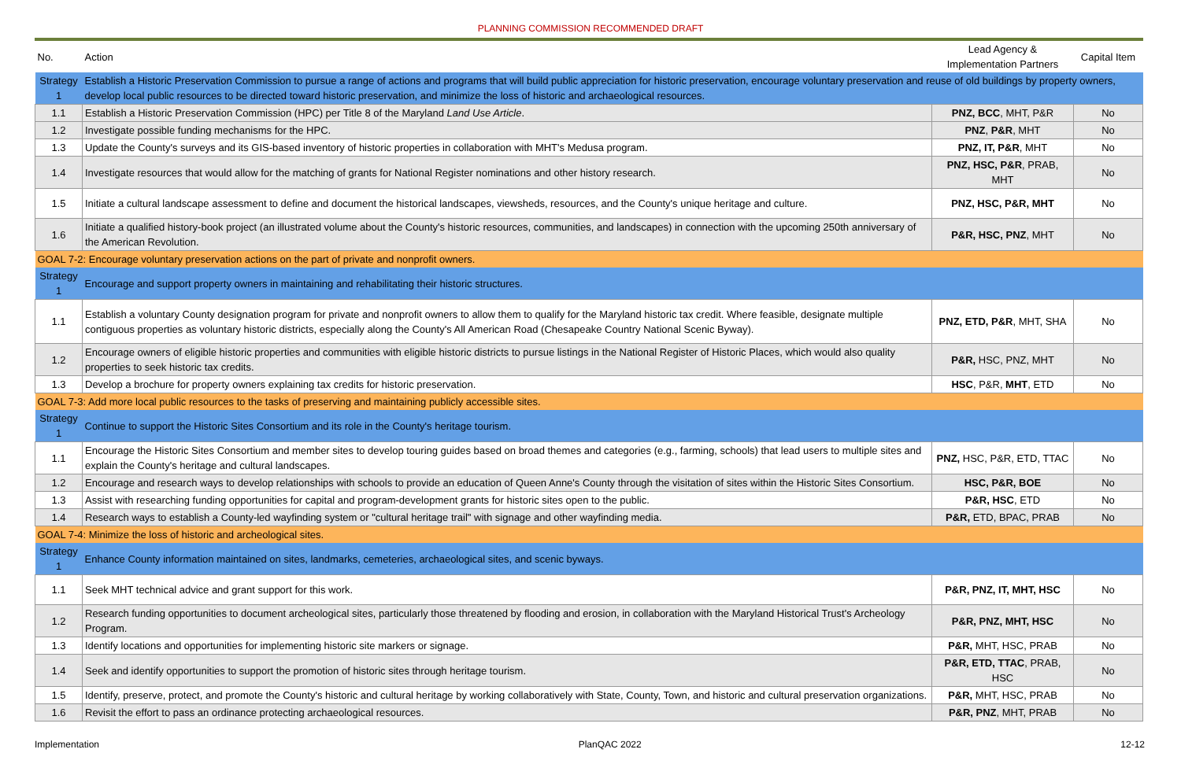PLANNING COMMISSION RECOMMENDED DRAFT
| No. | Action | Lead Agency & Implementation Partners | Capital Item |
| --- | --- | --- | --- |
| Strategy 1 | Establish a Historic Preservation Commission to pursue a range of actions and programs that will build public appreciation for historic preservation, encourage voluntary preservation and reuse of old buildings by property owners, develop local public resources to be directed toward historic preservation, and minimize the loss of historic and archaeological resources. | | |
| 1.1 | Establish a Historic Preservation Commission (HPC) per Title 8 of the Maryland Land Use Article . | PNZ, BCC , MHT, P&R | No |
| 1.2 | Investigate possible funding mechanisms for the HPC. | PNZ , P&R , MHT | No |
| 1.3 | Update the County's surveys and its GIS-based inventory of historic properties in collaboration with MHT's Medusa program. | PNZ, IT, P&R , MHT | No |
| 1.4 | Investigate resources that would allow for the matching of grants for National Register nominations and other history research. | PNZ, HSC, P&R , PRAB, MHT | No |
| 1.5 | Initiate a cultural landscape assessment to define and document the historical landscapes, viewsheds, resources, and the County's unique heritage and culture. | PNZ, HSC, P&R, MHT | No |
| 1.6 | Initiate a qualified history-book project (an illustrated volume about the County's historic resources, communities, and landscapes) in connection with the upcoming 250th anniversary of the American Revolution. | P&R, HSC, PNZ , MHT | No |
| GOAL 7-2: Encourage voluntary preservation actions on the part of private and nonprofit owners. | | | |
| Strategy 1 | Encourage and support property owners in maintaining and rehabilitating their historic structures. | | |
| 1.1 | Establish a voluntary County designation program for private and nonprofit owners to allow them to qualify for the Maryland historic tax credit. Where feasible, designate multiple contiguous properties as voluntary historic districts, especially along the County's All American Road (Chesapeake Country National Scenic Byway). | PNZ, ETD, P&R , MHT, SHA | No |
| 1.2 | Encourage owners of eligible historic properties and communities with eligible historic districts to pursue listings in the National Register of Historic Places, which would also quality properties to seek historic tax credits. | P&R, HSC, PNZ, MHT | No |
| 1.3 | Develop a brochure for property owners explaining tax credits for historic preservation. | HSC , P&R, MHT , ETD | No |
| GOAL 7-3: Add more local public resources to the tasks of preserving and maintaining publicly accessible sites. | | | |
| Strategy 1 | Continue to support the Historic Sites Consortium and its role in the County's heritage tourism. | | |
| 1.1 | Encourage the Historic Sites Consortium and member sites to develop touring guides based on broad themes and categories (e.g., farming, schools) that lead users to multiple sites and explain the County's heritage and cultural landscapes. | PNZ, HSC, P&R, ETD, TTAC | No |
| 1.2 | Encourage and research ways to develop relationships with schools to provide an education of Queen Anne's County through the visitation of sites within the Historic Sites Consortium. | HSC, P&R, BOE | No |
| 1.3 | Assist with researching funding opportunities for capital and program-development grants for historic sites open to the public. | P&R, HSC , ETD | No |
| 1.4 | Research ways to establish a County-led wayfinding system or "cultural heritage trail" with signage and other wayfinding media. | P&R, ETD, BPAC, PRAB | No |
| GOAL 7-4: Minimize the loss of historic and archeological sites. | | | |
| Strategy 1 | Enhance County information maintained on sites, landmarks, cemeteries, archaeological sites, and scenic byways. | | |
| 1.1 | Seek MHT technical advice and grant support for this work. | P&R, PNZ, IT, MHT, HSC | No |
| 1.2 | Research funding opportunities to document archeological sites, particularly those threatened by flooding and erosion, in collaboration with the Maryland Historical Trust's Archeology Program. | P&R, PNZ, MHT, HSC | No |
| 1.3 | Identify locations and opportunities for implementing historic site markers or signage. | P&R, MHT, HSC, PRAB | No |
| 1.4 | Seek and identify opportunities to support the promotion of historic sites through heritage tourism. | P&R, ETD, TTAC , PRAB, HSC | No |
| 1.5 | Identify, preserve, protect, and promote the County's historic and cultural heritage by working collaboratively with State, County, Town, and historic and cultural preservation organizations. | P&R, MHT, HSC, PRAB | No |
| 1.6 | Revisit the effort to pass an ordinance protecting archaeological resources. | P&R, PNZ , MHT, PRAB | No |
Implementation PlanQAC 2022 12-12